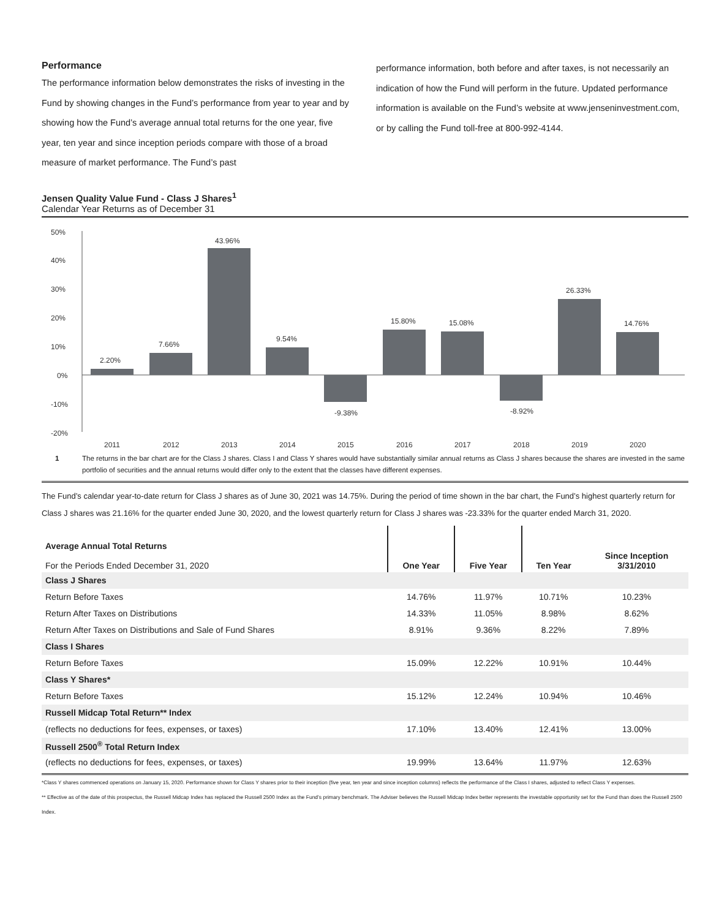Performance
The performance information below demonstrates the risks of investing in the Fund by showing changes in the Fund’s performance from year to year and by showing how the Fund’s average annual total returns for the one year, five year, ten year and since inception periods compare with those of a broad measure of market performance. The Fund’s past
performance information, both before and after taxes, is not necessarily an indication of how the Fund will perform in the future. Updated performance information is available on the Fund’s website at www.jenseninvestment.com, or by calling the Fund toll-free at 800-992-4144.
Jensen Quality Value Fund - Class J Shares<sup>1</sup>
Calendar Year Returns as of December 31
50%
40%
30%
20%
10%
0%
-10%
-20%
2.20%
7.66%
43.96%
9.54%
-9.38%
15.80%
15.08%
-8.92%
26.33%
14.76%
2011
2012
2013
2014
2015
2016
2017
2018
2019
2020
1 The returns in the bar chart are for the Class J shares. Class I and Class Y shares would have substantially similar annual returns as Class J shares because the shares are invested in the same portfolio of securities and the annual returns would differ only to the extent that the classes have different expenses.
The Fund’s calendar year-to-date return for Class J shares as of June 30, 2021 was 14.75%. During the period of time shown in the bar chart, the Fund’s highest quarterly return for Class J shares was 21.16% for the quarter ended June 30, 2020, and the lowest quarterly return for Class J shares was -23.33% for the quarter ended March 31, 2020.
| Average Annual Total Returns For the Periods Ended December 31, 2020 | One Year | Five Year | Ten Year | Since Inception 3/31/2010 |
| --- | --- | --- | --- | --- |
| Class J Shares | | | | |
| Return Before Taxes | 14.76% | 11.97% | 10.71% | 10.23% |
| Return After Taxes on Distributions | 14.33% | 11.05% | 8.98% | 8.62% |
| Return After Taxes on Distributions and Sale of Fund Shares | 8.91% | 9.36% | 8.22% | 7.89% |
| Class I Shares | | | | |
| Return Before Taxes | 15.09% | 12.22% | 10.91% | 10.44% |
| Class Y Shares* | | | | |
| Return Before Taxes | 15.12% | 12.24% | 10.94% | 10.46% |
| Russell Midcap Total Return** Index | | | | |
| (reflects no deductions for fees, expenses, or taxes) | 17.10% | 13.40% | 12.41% | 13.00% |
| Russell 2500<sup>®</sup> Total Return Index | | | | |
| (reflects no deductions for fees, expenses, or taxes) | 19.99% | 13.64% | 11.97% | 12.63% |
*Class Y shares commenced operations on January 15, 2020. Performance shown for Class Y shares prior to their inception (five year, ten year and since inception columns) reflects the performance of the Class I shares, adjusted to reflect Class Y expenses.
** Effective as of the date of this prospectus, the Russell Midcap Index has replaced the Russell 2500 Index as the Fund’s primary benchmark. The Adviser believes the Russell Midcap Index better represents the investable opportunity set for the Fund than does the Russell 2500 Index.